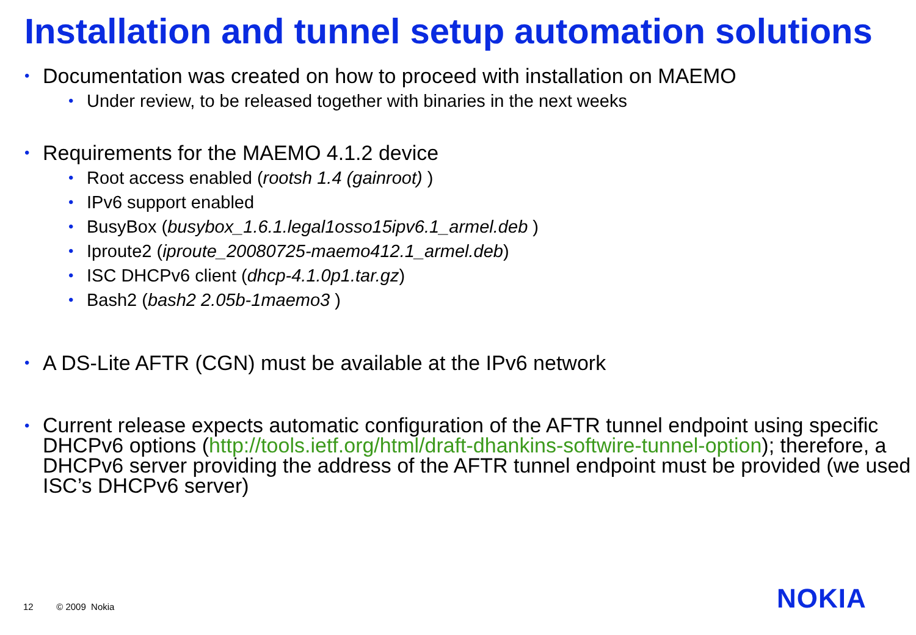Installation and tunnel setup automation solutions
• Documentation was created on how to proceed with installation on MAEMO
• Under review, to be released together with binaries in the next weeks
• Requirements for the MAEMO 4.1.2 device
• Root access enabled (rootsh 1.4 (gainroot) )
• IPv6 support enabled
• BusyBox (busybox_1.6.1.legal1osso15ipv6.1_armel.deb )
• Iproute2 (iproute_20080725-maemo412.1_armel.deb)
• ISC DHCPv6 client (dhcp-4.1.0p1.tar.gz)
• Bash2 (bash2 2.05b-1maemo3 )
• A DS-Lite AFTR (CGN) must be available at the IPv6 network
• Current release expects automatic configuration of the AFTR tunnel endpoint using specific DHCPv6 options (http://tools.ietf.org/html/draft-dhankins-softwire-tunnel-option); therefore, a DHCPv6 server providing the address of the AFTR tunnel endpoint must be provided (we used ISC’s DHCPv6 server)
12 © 2009 Nokia NOKIA